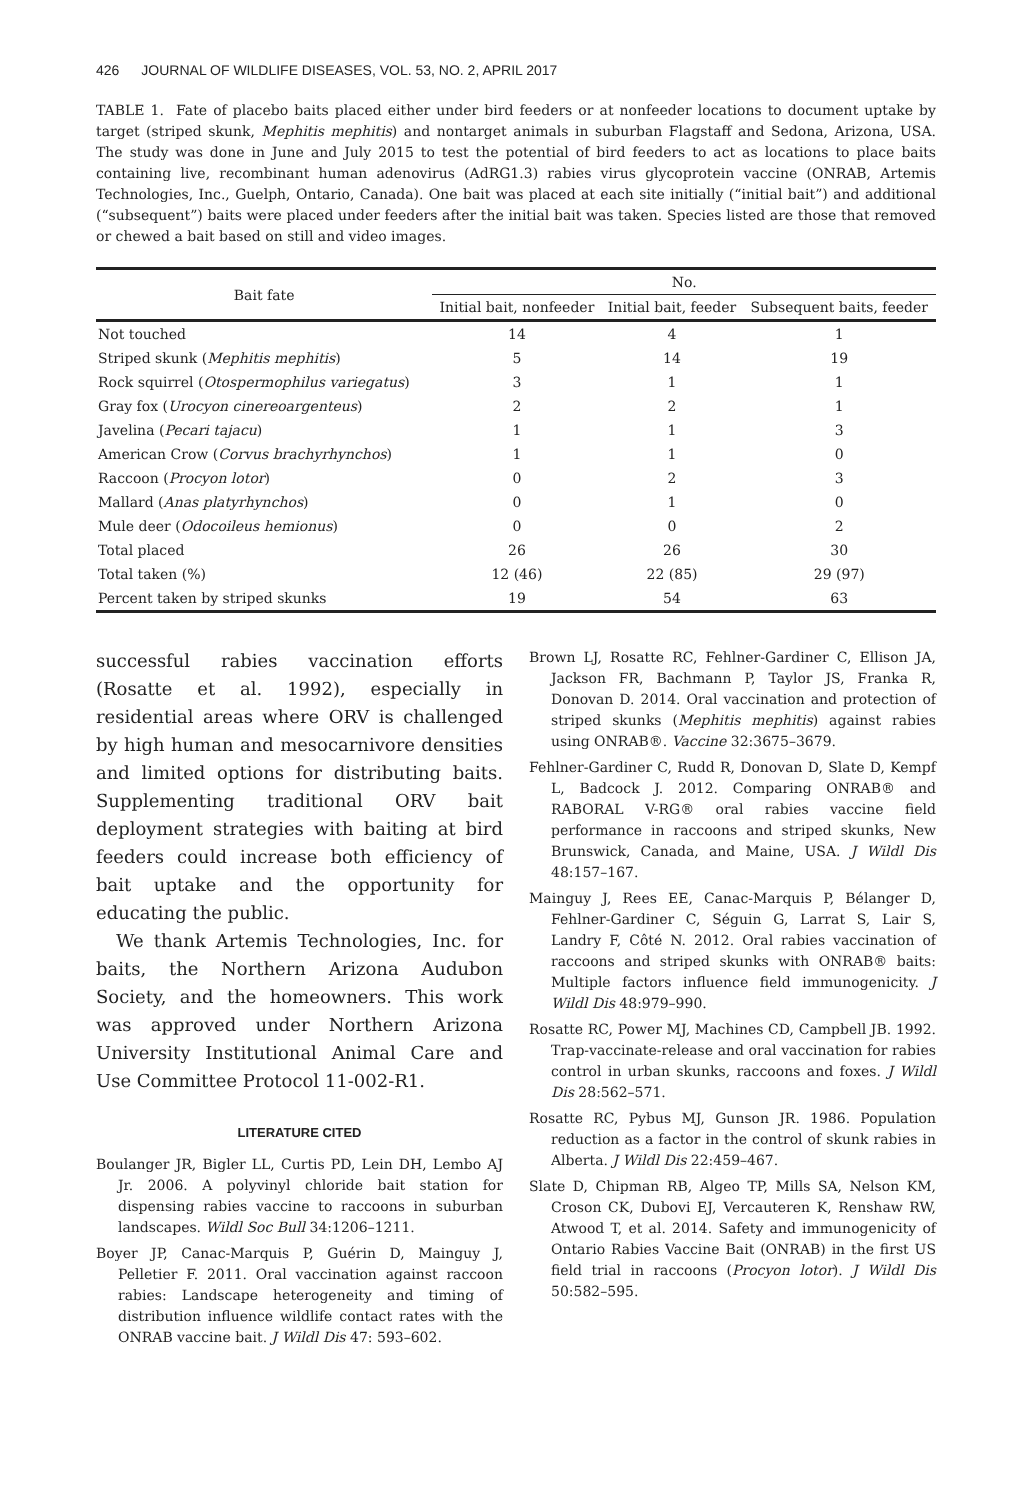426 JOURNAL OF WILDLIFE DISEASES, VOL. 53, NO. 2, APRIL 2017
TABLE 1. Fate of placebo baits placed either under bird feeders or at nonfeeder locations to document uptake by target (striped skunk, Mephitis mephitis) and nontarget animals in suburban Flagstaff and Sedona, Arizona, USA. The study was done in June and July 2015 to test the potential of bird feeders to act as locations to place baits containing live, recombinant human adenovirus (AdRG1.3) rabies virus glycoprotein vaccine (ONRAB, Artemis Technologies, Inc., Guelph, Ontario, Canada). One bait was placed at each site initially (“initial bait”) and additional (“subsequent”) baits were placed under feeders after the initial bait was taken. Species listed are those that removed or chewed a bait based on still and video images.
| Bait fate | No. | | |
| --- | --- | --- | --- |
| | Initial bait, nonfeeder | Initial bait, feeder | Subsequent baits, feeder |
| Not touched | 14 | 4 | 1 |
| Striped skunk ( Mephitis mephitis ) | 5 | 14 | 19 |
| Rock squirrel ( Otospermophilus variegatus ) | 3 | 1 | 1 |
| Gray fox ( Urocyon cinereoargenteus ) | 2 | 2 | 1 |
| Javelina ( Pecari tajacu ) | 1 | 1 | 3 |
| American Crow ( Corvus brachyrhynchos ) | 1 | 1 | 0 |
| Raccoon ( Procyon lotor ) | 0 | 2 | 3 |
| Mallard ( Anas platyrhynchos ) | 0 | 1 | 0 |
| Mule deer ( Odocoileus hemionus ) | 0 | 0 | 2 |
| Total placed | 26 | 26 | 30 |
| Total taken (%) | 12 (46) | 22 (85) | 29 (97) |
| Percent taken by striped skunks | 19 | 54 | 63 |
successful rabies vaccination efforts (Rosatte et al. 1992), especially in residential areas where ORV is challenged by high human and mesocarnivore densities and limited options for distributing baits. Supplementing traditional ORV bait deployment strategies with baiting at bird feeders could increase both efficiency of bait uptake and the opportunity for educating the public.
We thank Artemis Technologies, Inc. for baits, the Northern Arizona Audubon Society, and the homeowners. This work was approved under Northern Arizona University Institutional Animal Care and Use Committee Protocol 11-002-R1.
LITERATURE CITED
Boulanger JR, Bigler LL, Curtis PD, Lein DH, Lembo AJ Jr. 2006. A polyvinyl chloride bait station for dispensing rabies vaccine to raccoons in suburban landscapes. Wildl Soc Bull 34:1206–1211.
Boyer JP, Canac-Marquis P, Guérin D, Mainguy J, Pelletier F. 2011. Oral vaccination against raccoon rabies: Landscape heterogeneity and timing of distribution influence wildlife contact rates with the ONRAB vaccine bait. J Wildl Dis 47: 593–602.
Brown LJ, Rosatte RC, Fehlner-Gardiner C, Ellison JA, Jackson FR, Bachmann P, Taylor JS, Franka R, Donovan D. 2014. Oral vaccination and protection of striped skunks (Mephitis mephitis) against rabies using ONRAB®. Vaccine 32:3675–3679.
Fehlner-Gardiner C, Rudd R, Donovan D, Slate D, Kempf L, Badcock J. 2012. Comparing ONRAB® and RABORAL V-RG® oral rabies vaccine field performance in raccoons and striped skunks, New Brunswick, Canada, and Maine, USA. J Wildl Dis 48:157–167.
Mainguy J, Rees EE, Canac-Marquis P, Bélanger D, Fehlner-Gardiner C, Séguin G, Larrat S, Lair S, Landry F, Côté N. 2012. Oral rabies vaccination of raccoons and striped skunks with ONRAB® baits: Multiple factors influence field immunogenicity. J Wildl Dis 48:979–990.
Rosatte RC, Power MJ, Machines CD, Campbell JB. 1992. Trap-vaccinate-release and oral vaccination for rabies control in urban skunks, raccoons and foxes. J Wildl Dis 28:562–571.
Rosatte RC, Pybus MJ, Gunson JR. 1986. Population reduction as a factor in the control of skunk rabies in Alberta. J Wildl Dis 22:459–467.
Slate D, Chipman RB, Algeo TP, Mills SA, Nelson KM, Croson CK, Dubovi EJ, Vercauteren K, Renshaw RW, Atwood T, et al. 2014. Safety and immunogenicity of Ontario Rabies Vaccine Bait (ONRAB) in the first US field trial in raccoons (Procyon lotor). J Wildl Dis 50:582–595.